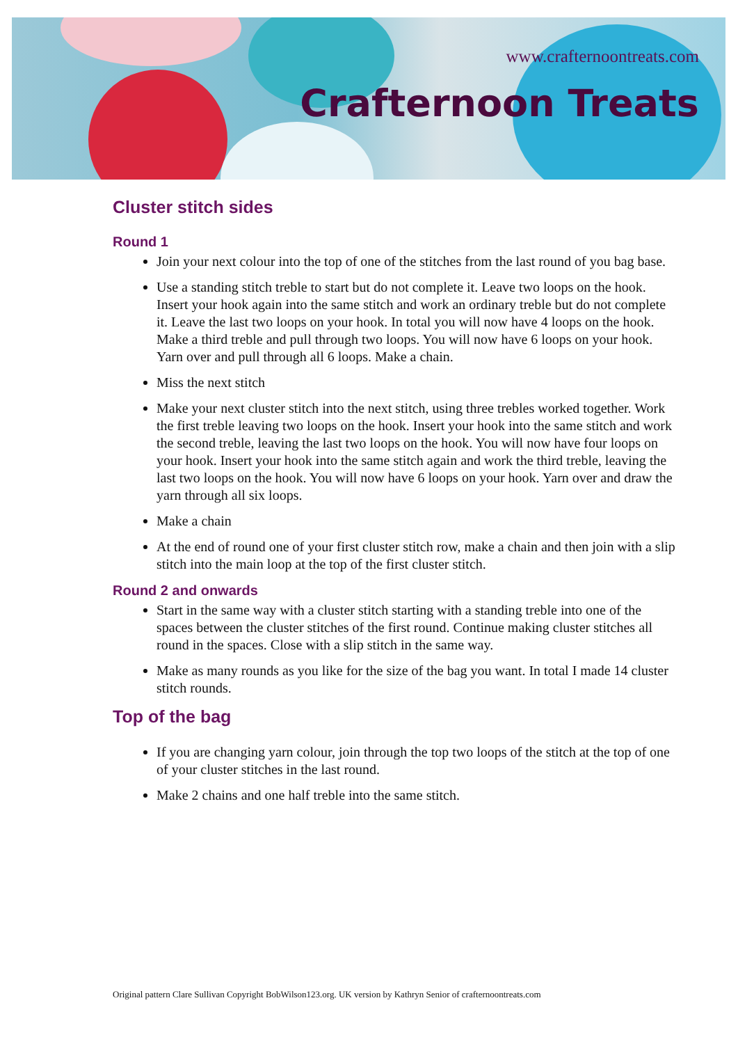www.crafternoontreats.com
Crafternoon Treats
Cluster stitch sides
Round 1
Join your next colour into the top of one of the stitches from the last round of you bag base.
Use a standing stitch treble to start but do not complete it. Leave two loops on the hook. Insert your hook again into the same stitch and work an ordinary treble but do not complete it. Leave the last two loops on your hook. In total you will now have 4 loops on the hook. Make a third treble and pull through two loops. You will now have 6 loops on your hook. Yarn over and pull through all 6 loops. Make a chain.
Miss the next stitch
Make your next cluster stitch into the next stitch, using three trebles worked together. Work the first treble leaving two loops on the hook. Insert your hook into the same stitch and work the second treble, leaving the last two loops on the hook. You will now have four loops on your hook. Insert your hook into the same stitch again and work the third treble, leaving the last two loops on the hook. You will now have 6 loops on your hook. Yarn over and draw the yarn through all six loops.
Make a chain
At the end of round one of your first cluster stitch row, make a chain and then join with a slip stitch into the main loop at the top of the first cluster stitch.
Round 2 and onwards
Start in the same way with a cluster stitch starting with a standing treble into one of the spaces between the cluster stitches of the first round. Continue making cluster stitches all round in the spaces. Close with a slip stitch in the same way.
Make as many rounds as you like for the size of the bag you want. In total I made 14 cluster stitch rounds.
Top of the bag
If you are changing yarn colour, join through the top two loops of the stitch at the top of one of your cluster stitches in the last round.
Make 2 chains and one half treble into the same stitch.
Original pattern Clare Sullivan Copyright BobWilson123.org. UK version by Kathryn Senior of crafternoontreats.com